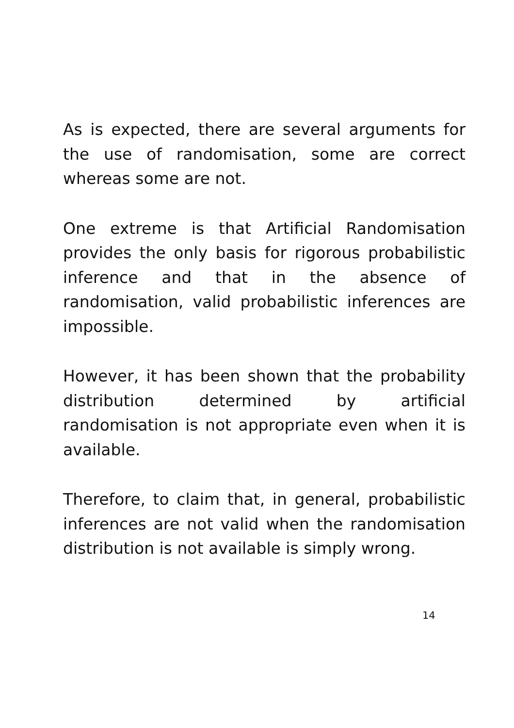As is expected, there are several arguments for the use of randomisation, some are correct whereas some are not.
One extreme is that Artificial Randomisation provides the only basis for rigorous probabilistic inference and that in the absence of randomisation, valid probabilistic inferences are impossible.
However, it has been shown that the probability distribution determined by artificial randomisation is not appropriate even when it is available.
Therefore, to claim that, in general, probabilistic inferences are not valid when the randomisation distribution is not available is simply wrong.
14